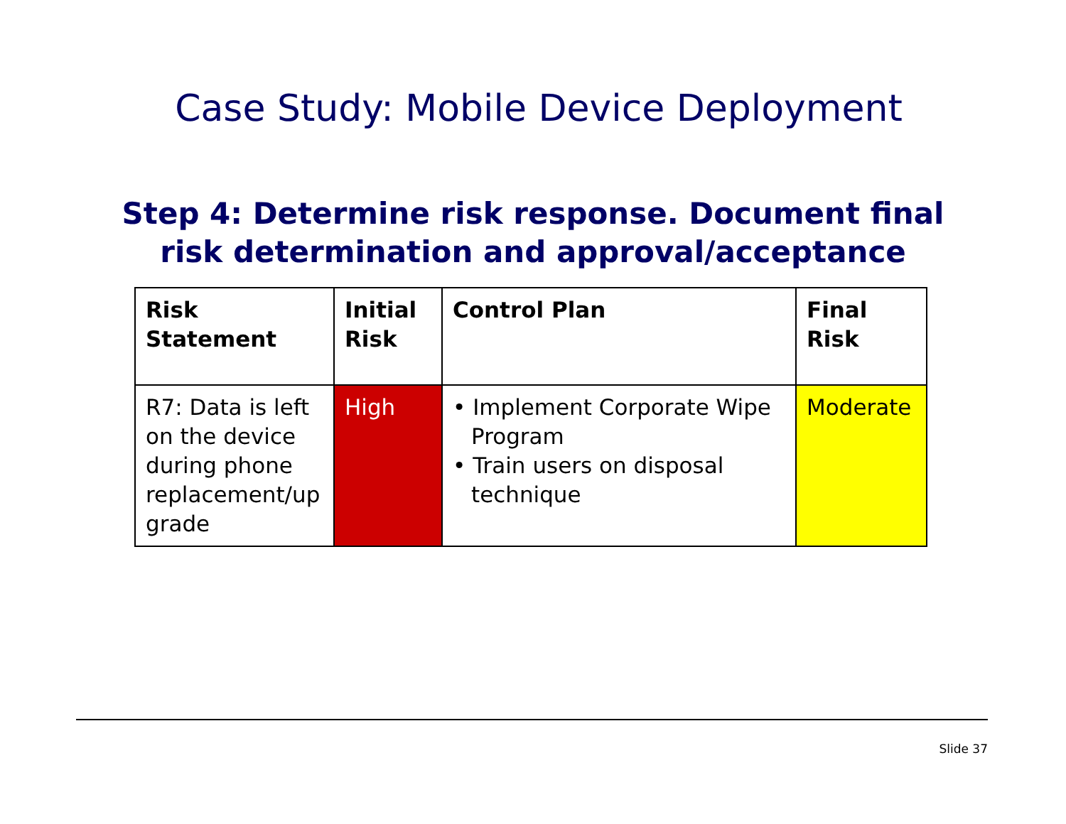Case Study: Mobile Device Deployment
Step 4: Determine risk response. Document final
risk determination and approval/acceptance
| Risk Statement | Initial Risk | Control Plan | Final Risk |
| --- | --- | --- | --- |
| R7: Data is left on the device during phone replacement/up grade | High | • Implement Corporate Wipe Program • Train users on disposal technique | Moderate |
Slide 37